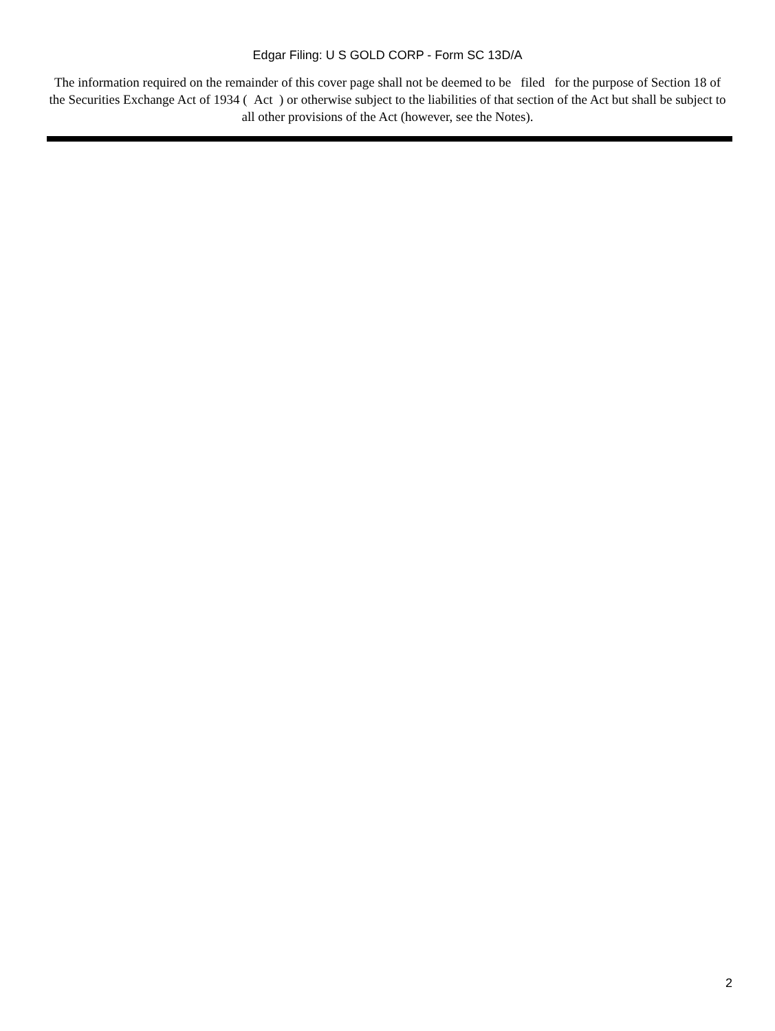Edgar Filing: U S GOLD CORP - Form SC 13D/A
The information required on the remainder of this cover page shall not be deemed to be filed for the purpose of Section 18 of the Securities Exchange Act of 1934 ( Act ) or otherwise subject to the liabilities of that section of the Act but shall be subject to all other provisions of the Act (however, see the Notes).
2